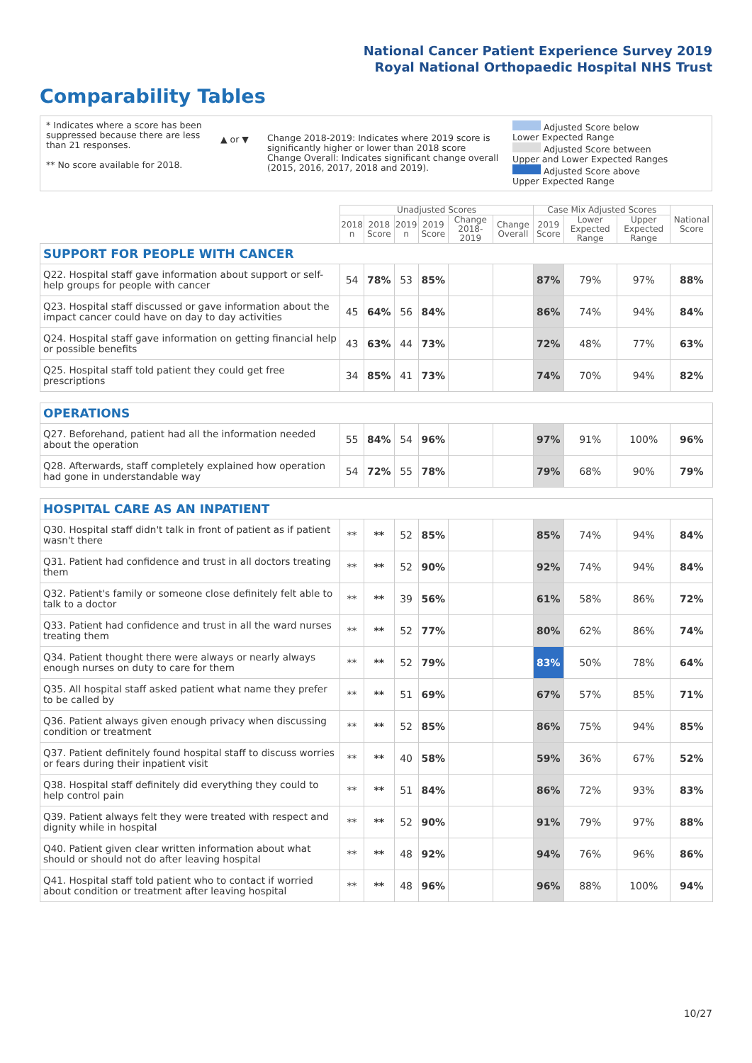National Cancer Patient Experience Survey 2019
Royal National Orthopaedic Hospital NHS Trust
Comparability Tables
* Indicates where a score has been suppressed because there are less than 21 responses.
** No score available for 2018.
▲ or ▼ Change 2018-2019: Indicates where 2019 score is significantly higher or lower than 2018 score Change Overall: Indicates significant change overall (2015, 2016, 2017, 2018 and 2019).
Adjusted Score below Lower Expected Range
Adjusted Score between Upper and Lower Expected Ranges
Adjusted Score above Upper Expected Range
| | Unadjusted Scores | | | | | | Case Mix Adjusted Scores | | | National Score |
| --- | --- | --- | --- | --- | --- | --- | --- | --- | --- | --- |
| | 2018 n | 2018 Score | 2019 n | 2019 Score | Change 2018-2019 | Change Overall | 2019 Score | Lower Expected Range | Upper Expected Range | |
| SUPPORT FOR PEOPLE WITH CANCER | | | | | | | | | | |
| Q22. Hospital staff gave information about support or self-help groups for people with cancer | 54 | 78% | 53 | 85% | | | 87% | 79% | 97% | 88% |
| Q23. Hospital staff discussed or gave information about the impact cancer could have on day to day activities | 45 | 64% | 56 | 84% | | | 86% | 74% | 94% | 84% |
| Q24. Hospital staff gave information on getting financial help or possible benefits | 43 | 63% | 44 | 73% | | | 72% | 48% | 77% | 63% |
| Q25. Hospital staff told patient they could get free prescriptions | 34 | 85% | 41 | 73% | | | 74% | 70% | 94% | 82% |
| OPERATIONS | | | | | | | | | | |
| Q27. Beforehand, patient had all the information needed about the operation | 55 | 84% | 54 | 96% | | | 97% | 91% | 100% | 96% |
| Q28. Afterwards, staff completely explained how operation had gone in understandable way | 54 | 72% | 55 | 78% | | | 79% | 68% | 90% | 79% |
| HOSPITAL CARE AS AN INPATIENT | | | | | | | | | | |
| Q30. Hospital staff didn't talk in front of patient as if patient wasn't there | ** | ** | 52 | 85% | | | 85% | 74% | 94% | 84% |
| Q31. Patient had confidence and trust in all doctors treating them | ** | ** | 52 | 90% | | | 92% | 74% | 94% | 84% |
| Q32. Patient's family or someone close definitely felt able to talk to a doctor | ** | ** | 39 | 56% | | | 61% | 58% | 86% | 72% |
| Q33. Patient had confidence and trust in all the ward nurses treating them | ** | ** | 52 | 77% | | | 80% | 62% | 86% | 74% |
| Q34. Patient thought there were always or nearly always enough nurses on duty to care for them | ** | ** | 52 | 79% | | | 83% | 50% | 78% | 64% |
| Q35. All hospital staff asked patient what name they prefer to be called by | ** | ** | 51 | 69% | | | 67% | 57% | 85% | 71% |
| Q36. Patient always given enough privacy when discussing condition or treatment | ** | ** | 52 | 85% | | | 86% | 75% | 94% | 85% |
| Q37. Patient definitely found hospital staff to discuss worries or fears during their inpatient visit | ** | ** | 40 | 58% | | | 59% | 36% | 67% | 52% |
| Q38. Hospital staff definitely did everything they could to help control pain | ** | ** | 51 | 84% | | | 86% | 72% | 93% | 83% |
| Q39. Patient always felt they were treated with respect and dignity while in hospital | ** | ** | 52 | 90% | | | 91% | 79% | 97% | 88% |
| Q40. Patient given clear written information about what should or should not do after leaving hospital | ** | ** | 48 | 92% | | | 94% | 76% | 96% | 86% |
| Q41. Hospital staff told patient who to contact if worried about condition or treatment after leaving hospital | ** | ** | 48 | 96% | | | 96% | 88% | 100% | 94% |
10/27